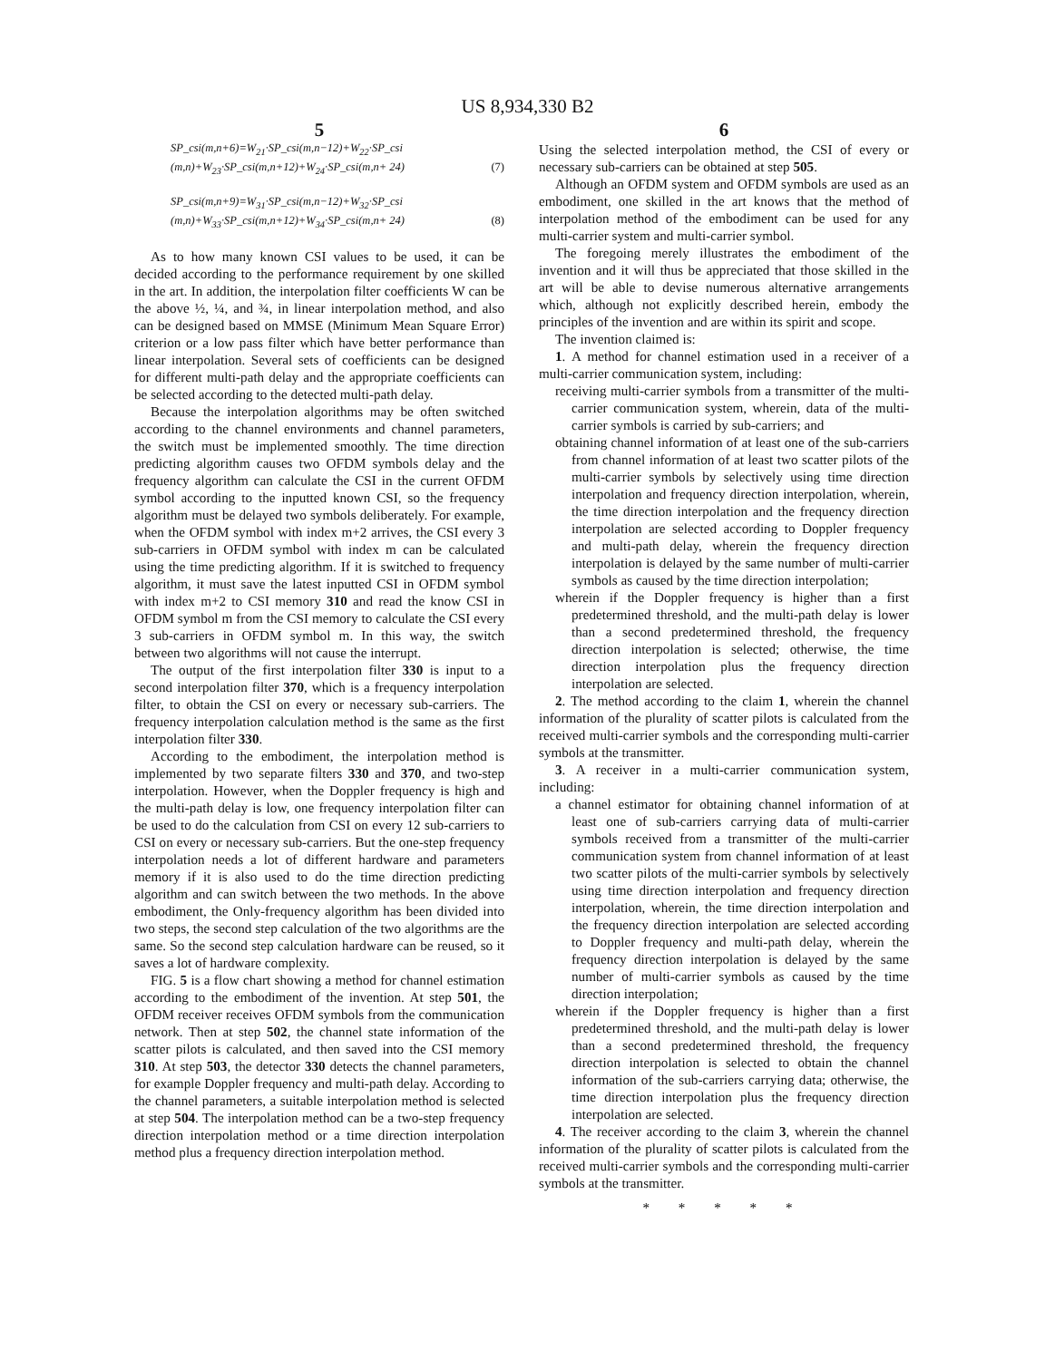US 8,934,330 B2
5
SP_csi(m,n+6)=W<sub>21</sub>·SP_csi(m,n−12)+W<sub>22</sub>·SP_csi (m,n)+W<sub>23</sub>·SP_csi(m,n+12)+W<sub>24</sub>·SP_csi(m,n+ 24) (7)
SP_csi(m,n+9)=W<sub>31</sub>·SP_csi(m,n−12)+W<sub>32</sub>·SP_csi (m,n)+W<sub>33</sub>·SP_csi(m,n+12)+W<sub>34</sub>·SP_csi(m,n+ 24) (8)
As to how many known CSI values to be used, it can be decided according to the performance requirement by one skilled in the art. In addition, the interpolation filter coefficients W can be the above ½, ¼, and ¾, in linear interpolation method, and also can be designed based on MMSE (Minimum Mean Square Error) criterion or a low pass filter which have better performance than linear interpolation. Several sets of coefficients can be designed for different multi-path delay and the appropriate coefficients can be selected according to the detected multi-path delay.
Because the interpolation algorithms may be often switched according to the channel environments and channel parameters, the switch must be implemented smoothly. The time direction predicting algorithm causes two OFDM symbols delay and the frequency algorithm can calculate the CSI in the current OFDM symbol according to the inputted known CSI, so the frequency algorithm must be delayed two symbols deliberately. For example, when the OFDM symbol with index m+2 arrives, the CSI every 3 sub-carriers in OFDM symbol with index m can be calculated using the time predicting algorithm. If it is switched to frequency algorithm, it must save the latest inputted CSI in OFDM symbol with index m+2 to CSI memory 310 and read the know CSI in OFDM symbol m from the CSI memory to calculate the CSI every 3 sub-carriers in OFDM symbol m. In this way, the switch between two algorithms will not cause the interrupt.
The output of the first interpolation filter 330 is input to a second interpolation filter 370, which is a frequency interpolation filter, to obtain the CSI on every or necessary sub-carriers. The frequency interpolation calculation method is the same as the first interpolation filter 330.
According to the embodiment, the interpolation method is implemented by two separate filters 330 and 370, and two-step interpolation. However, when the Doppler frequency is high and the multi-path delay is low, one frequency interpolation filter can be used to do the calculation from CSI on every 12 sub-carriers to CSI on every or necessary sub-carriers. But the one-step frequency interpolation needs a lot of different hardware and parameters memory if it is also used to do the time direction predicting algorithm and can switch between the two methods. In the above embodiment, the Only-frequency algorithm has been divided into two steps, the second step calculation of the two algorithms are the same. So the second step calculation hardware can be reused, so it saves a lot of hardware complexity.
FIG. 5 is a flow chart showing a method for channel estimation according to the embodiment of the invention. At step 501, the OFDM receiver receives OFDM symbols from the communication network. Then at step 502, the channel state information of the scatter pilots is calculated, and then saved into the CSI memory 310. At step 503, the detector 330 detects the channel parameters, for example Doppler frequency and multi-path delay. According to the channel parameters, a suitable interpolation method is selected at step 504. The interpolation method can be a two-step frequency direction interpolation method or a time direction interpolation method plus a frequency direction interpolation method.
6
Using the selected interpolation method, the CSI of every or necessary sub-carriers can be obtained at step 505.
Although an OFDM system and OFDM symbols are used as an embodiment, one skilled in the art knows that the method of interpolation method of the embodiment can be used for any multi-carrier system and multi-carrier symbol.
The foregoing merely illustrates the embodiment of the invention and it will thus be appreciated that those skilled in the art will be able to devise numerous alternative arrangements which, although not explicitly described herein, embody the principles of the invention and are within its spirit and scope.
The invention claimed is:
1. A method for channel estimation used in a receiver of a multi-carrier communication system, including:
receiving multi-carrier symbols from a transmitter of the multi-carrier communication system, wherein, data of the multi-carrier symbols is carried by sub-carriers; and
obtaining channel information of at least one of the sub-carriers from channel information of at least two scatter pilots of the multi-carrier symbols by selectively using time direction interpolation and frequency direction interpolation, wherein, the time direction interpolation and the frequency direction interpolation are selected according to Doppler frequency and multi-path delay, wherein the frequency direction interpolation is delayed by the same number of multi-carrier symbols as caused by the time direction interpolation;
wherein if the Doppler frequency is higher than a first predetermined threshold, and the multi-path delay is lower than a second predetermined threshold, the frequency direction interpolation is selected; otherwise, the time direction interpolation plus the frequency direction interpolation are selected.
2. The method according to the claim 1, wherein the channel information of the plurality of scatter pilots is calculated from the received multi-carrier symbols and the corresponding multi-carrier symbols at the transmitter.
3. A receiver in a multi-carrier communication system, including:
a channel estimator for obtaining channel information of at least one of sub-carriers carrying data of multi-carrier symbols received from a transmitter of the multi-carrier communication system from channel information of at least two scatter pilots of the multi-carrier symbols by selectively using time direction interpolation and frequency direction interpolation, wherein, the time direction interpolation and the frequency direction interpolation are selected according to Doppler frequency and multi-path delay, wherein the frequency direction interpolation is delayed by the same number of multi-carrier symbols as caused by the time direction interpolation;
wherein if the Doppler frequency is higher than a first predetermined threshold, and the multi-path delay is lower than a second predetermined threshold, the frequency direction interpolation is selected to obtain the channel information of the sub-carriers carrying data; otherwise, the time direction interpolation plus the frequency direction interpolation are selected.
4. The receiver according to the claim 3, wherein the channel information of the plurality of scatter pilots is calculated from the received multi-carrier symbols and the corresponding multi-carrier symbols at the transmitter.
* * * * *